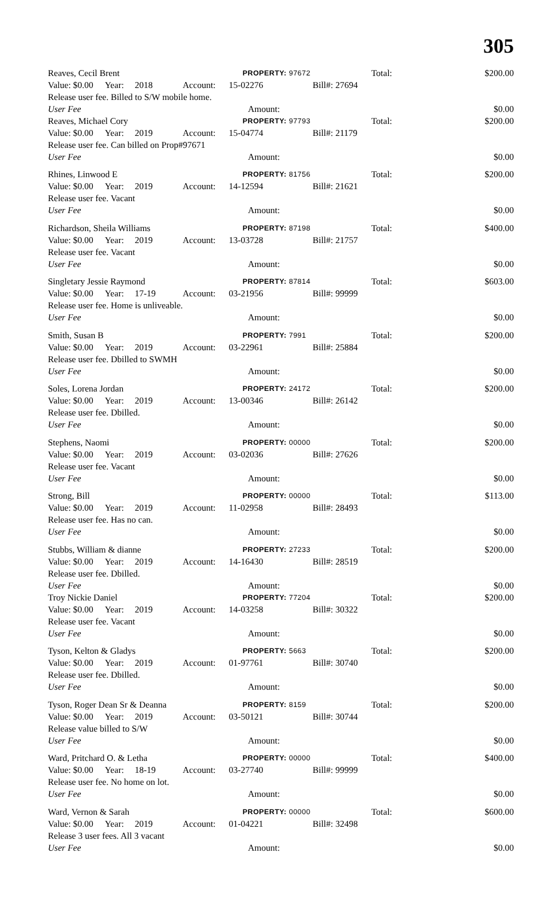305
Reaves, Cecil Brent
PROPERTY: 97672
Total: $200.00
Value: $0.00
Year: 2018 Account: 15-02276 Bill#: 27694
Release user fee. Billed to S/W mobile home.
User Fee Amount: $0.00
Reaves, Michael Cory
PROPERTY: 97793
Total: $200.00
Value: $0.00
Year: 2019 Account: 15-04774 Bill#: 21179
Release user fee. Can billed on Prop#97671
User Fee Amount: $0.00
Rhines, Linwood E
PROPERTY: 81756
Total: $200.00
Value: $0.00
Year: 2019 Account: 14-12594 Bill#: 21621
Release user fee. Vacant
User Fee Amount: $0.00
Richardson, Sheila Williams
PROPERTY: 87198
Total: $400.00
Value: $0.00
Year: 2019 Account: 13-03728 Bill#: 21757
Release user fee. Vacant
User Fee Amount: $0.00
Singletary Jessie Raymond
PROPERTY: 87814
Total: $603.00
Value: $0.00
Year: 17-19 Account: 03-21956 Bill#: 99999
Release user fee. Home is unliveable.
User Fee Amount: $0.00
Smith, Susan B
PROPERTY: 7991
Total: $200.00
Value: $0.00
Year: 2019 Account: 03-22961 Bill#: 25884
Release user fee. Dbilled to SWMH
User Fee Amount: $0.00
Soles, Lorena Jordan
PROPERTY: 24172
Total: $200.00
Value: $0.00
Year: 2019 Account: 13-00346 Bill#: 26142
Release user fee. Dbilled.
User Fee Amount: $0.00
Stephens, Naomi
PROPERTY: 00000
Total: $200.00
Value: $0.00
Year: 2019 Account: 03-02036 Bill#: 27626
Release user fee. Vacant
User Fee Amount: $0.00
Strong, Bill
PROPERTY: 00000
Total: $113.00
Value: $0.00
Year: 2019 Account: 11-02958 Bill#: 28493
Release user fee. Has no can.
User Fee Amount: $0.00
Stubbs, William & dianne
PROPERTY: 27233
Total: $200.00
Value: $0.00
Year: 2019 Account: 14-16430 Bill#: 28519
Release user fee. Dbilled.
User Fee Amount: $0.00
Troy Nickie Daniel
PROPERTY: 77204
Total: $200.00
Value: $0.00
Year: 2019 Account: 14-03258 Bill#: 30322
Release user fee. Vacant
User Fee Amount: $0.00
Tyson, Kelton & Gladys
PROPERTY: 5663
Total: $200.00
Value: $0.00
Year: 2019 Account: 01-97761 Bill#: 30740
Release user fee. Dbilled.
User Fee Amount: $0.00
Tyson, Roger Dean Sr & Deanna
PROPERTY: 8159
Total: $200.00
Value: $0.00
Year: 2019 Account: 03-50121 Bill#: 30744
Release value billed to S/W
User Fee Amount: $0.00
Ward, Pritchard O. & Letha
PROPERTY: 00000
Total: $400.00
Value: $0.00
Year: 18-19 Account: 03-27740 Bill#: 99999
Release user fee. No home on lot.
User Fee Amount: $0.00
Ward, Vernon & Sarah
PROPERTY: 00000
Total: $600.00
Value: $0.00
Year: 2019 Account: 01-04221 Bill#: 32498
Release 3 user fees. All 3 vacant
User Fee Amount: $0.00